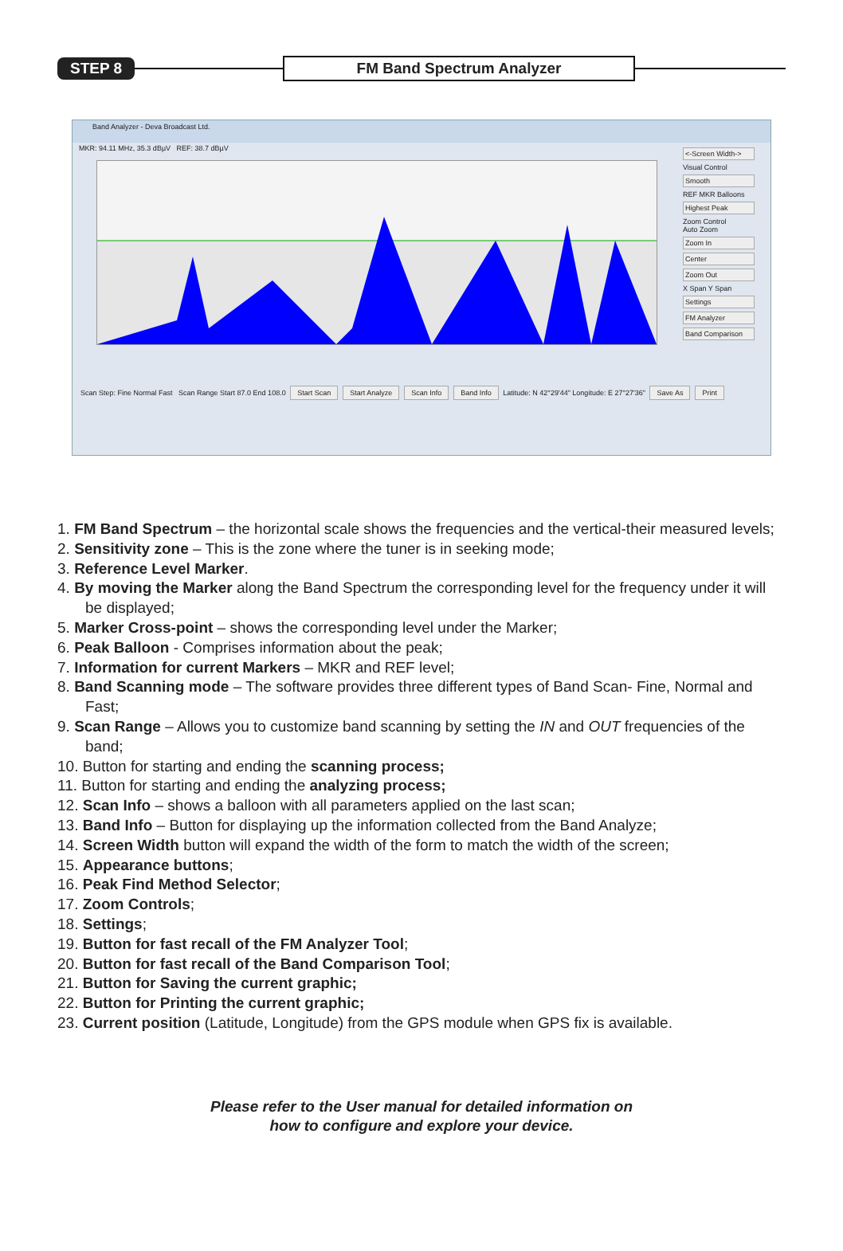STEP 8 FM Band Spectrum Analyzer
Band Analyzer - Deva Broadcast Ltd.
MKR: 94.11 MHz, 35.3 dBµV REF: 38.7 dBµV
<-Screen Width->
Visual Control
Smooth
REF MKR Balloons
Highest Peak
Zoom Control
Auto Zoom
Zoom In
Center
Zoom Out
X Span Y Span
Settings
FM Analyzer
Band Comparison
Scan Step: Fine Normal Fast Scan Range Start 87.0 End 108.0 Start Scan Start Analyze Scan Info Band Info Latitude: N 42°29'44" Longitude: E 27°27'36" Save As Print
1. FM Band Spectrum – the horizontal scale shows the frequencies and the vertical-their measured levels;
2. Sensitivity zone – This is the zone where the tuner is in seeking mode;
3. Reference Level Marker.
4. By moving the Marker along the Band Spectrum the corresponding level for the frequency under it will be displayed;
5. Marker Cross-point – shows the corresponding level under the Marker;
6. Peak Balloon - Comprises information about the peak;
7. Information for current Markers – MKR and REF level;
8. Band Scanning mode – The software provides three different types of Band Scan- Fine, Normal and Fast;
9. Scan Range – Allows you to customize band scanning by setting the IN and OUT frequencies of the band;
10. Button for starting and ending the scanning process;
11. Button for starting and ending the analyzing process;
12. Scan Info – shows a balloon with all parameters applied on the last scan;
13. Band Info – Button for displaying up the information collected from the Band Analyze;
14. Screen Width button will expand the width of the form to match the width of the screen;
15. Appearance buttons;
16. Peak Find Method Selector;
17. Zoom Controls;
18. Settings;
19. Button for fast recall of the FM Analyzer Tool;
20. Button for fast recall of the Band Comparison Tool;
21. Button for Saving the current graphic;
22. Button for Printing the current graphic;
23. Current position (Latitude, Longitude) from the GPS module when GPS fix is available.
Please refer to the User manual for detailed information on
how to configure and explore your device.